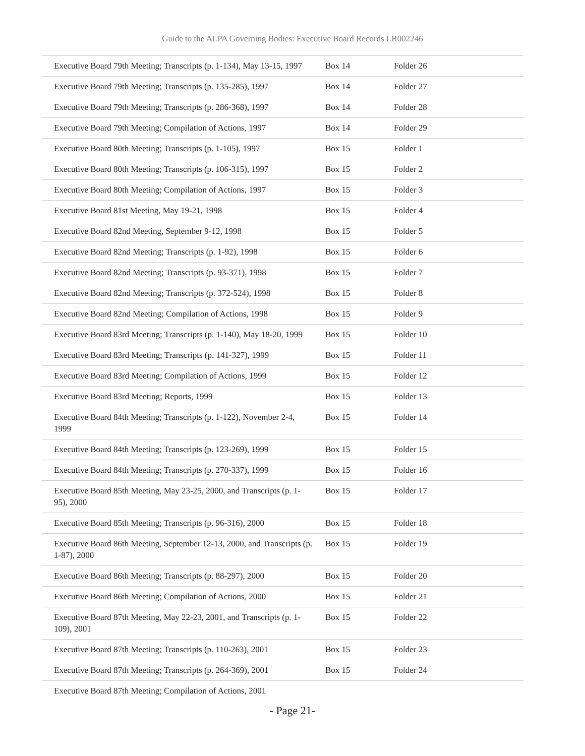Guide to the ALPA Governing Bodies: Executive Board Records LR002246
| Executive Board 79th Meeting; Transcripts (p. 1-134), May 13-15, 1997 | Box 14 | Folder 26 |
| Executive Board 79th Meeting; Transcripts (p. 135-285), 1997 | Box 14 | Folder 27 |
| Executive Board 79th Meeting; Transcripts (p. 286-368), 1997 | Box 14 | Folder 28 |
| Executive Board 79th Meeting; Compilation of Actions, 1997 | Box 14 | Folder 29 |
| Executive Board 80th Meeting; Transcripts (p. 1-105), 1997 | Box 15 | Folder 1 |
| Executive Board 80th Meeting; Transcripts (p. 106-315), 1997 | Box 15 | Folder 2 |
| Executive Board 80th Meeting; Compilation of Actions, 1997 | Box 15 | Folder 3 |
| Executive Board 81st Meeting, May 19-21, 1998 | Box 15 | Folder 4 |
| Executive Board 82nd Meeting, September 9-12, 1998 | Box 15 | Folder 5 |
| Executive Board 82nd Meeting; Transcripts (p. 1-92), 1998 | Box 15 | Folder 6 |
| Executive Board 82nd Meeting; Transcripts (p. 93-371), 1998 | Box 15 | Folder 7 |
| Executive Board 82nd Meeting; Transcripts (p. 372-524), 1998 | Box 15 | Folder 8 |
| Executive Board 82nd Meeting; Compilation of Actions, 1998 | Box 15 | Folder 9 |
| Executive Board 83rd Meeting; Transcripts (p. 1-140), May 18-20, 1999 | Box 15 | Folder 10 |
| Executive Board 83rd Meeting; Transcripts (p. 141-327), 1999 | Box 15 | Folder 11 |
| Executive Board 83rd Meeting; Compilation of Actions, 1999 | Box 15 | Folder 12 |
| Executive Board 83rd Meeting; Reports, 1999 | Box 15 | Folder 13 |
| Executive Board 84th Meeting; Transcripts (p. 1-122), November 2-4, 1999 | Box 15 | Folder 14 |
| Executive Board 84th Meeting; Transcripts (p. 123-269), 1999 | Box 15 | Folder 15 |
| Executive Board 84th Meeting; Transcripts (p. 270-337), 1999 | Box 15 | Folder 16 |
| Executive Board 85th Meeting, May 23-25, 2000, and Transcripts (p. 1-95), 2000 | Box 15 | Folder 17 |
| Executive Board 85th Meeting; Transcripts (p. 96-316), 2000 | Box 15 | Folder 18 |
| Executive Board 86th Meeting, September 12-13, 2000, and Transcripts (p. 1-87), 2000 | Box 15 | Folder 19 |
| Executive Board 86th Meeting; Transcripts (p. 88-297), 2000 | Box 15 | Folder 20 |
| Executive Board 86th Meeting; Compilation of Actions, 2000 | Box 15 | Folder 21 |
| Executive Board 87th Meeting, May 22-23, 2001, and Transcripts (p. 1-109), 2001 | Box 15 | Folder 22 |
| Executive Board 87th Meeting; Transcripts (p. 110-263), 2001 | Box 15 | Folder 23 |
| Executive Board 87th Meeting; Transcripts (p. 264-369), 2001 | Box 15 | Folder 24 |
| Executive Board 87th Meeting; Compilation of Actions, 2001 | | |
- Page 21-